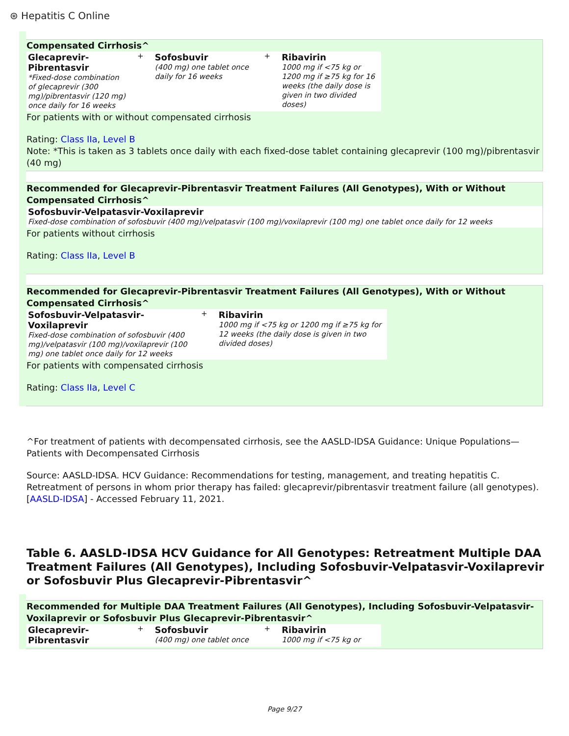⊛ Hepatitis C Online
Compensated Cirrhosis^
| Glecaprevir-Pibrentasvir *Fixed-dose combination of glecaprevir (300 mg)/pibrentasvir (120 mg) once daily for 16 weeks | + | Sofosbuvir (400 mg) one tablet once daily for 16 weeks | + | Ribavirin 1000 mg if <75 kg or 1200 mg if ≥75 kg for 16 weeks (the daily dose is given in two divided doses) |
For patients with or without compensated cirrhosis
Rating: Class IIa, Level B
Note: *This is taken as 3 tablets once daily with each fixed-dose tablet containing glecaprevir (100 mg)/pibrentasvir (40 mg)
Recommended for Glecaprevir-Pibrentasvir Treatment Failures (All Genotypes), With or Without Compensated Cirrhosis^
| Sofosbuvir-Velpatasvir-Voxilaprevir Fixed-dose combination of sofosbuvir (400 mg)/velpatasvir (100 mg)/voxilaprevir (100 mg) one tablet once daily for 12 weeks |
For patients without cirrhosis
Rating: Class IIa, Level B
Recommended for Glecaprevir-Pibrentasvir Treatment Failures (All Genotypes), With or Without Compensated Cirrhosis^
| Sofosbuvir-Velpatasvir-Voxilaprevir Fixed-dose combination of sofosbuvir (400 mg)/velpatasvir (100 mg)/voxilaprevir (100 mg) one tablet once daily for 12 weeks | + | Ribavirin 1000 mg if <75 kg or 1200 mg if ≥75 kg for 12 weeks (the daily dose is given in two divided doses) |
For patients with compensated cirrhosis
Rating: Class IIa, Level C
^For treatment of patients with decompensated cirrhosis, see the AASLD-IDSA Guidance: Unique Populations—Patients with Decompensated Cirrhosis
Source: AASLD-IDSA. HCV Guidance: Recommendations for testing, management, and treating hepatitis C. Retreatment of persons in whom prior therapy has failed: glecaprevir/pibrentasvir treatment failure (all genotypes). [AASLD-IDSA] - Accessed February 11, 2021.
Table 6. AASLD-IDSA HCV Guidance for All Genotypes: Retreatment Multiple DAA Treatment Failures (All Genotypes), Including Sofosbuvir-Velpatasvir-Voxilaprevir or Sofosbuvir Plus Glecaprevir-Pibrentasvir^
Recommended for Multiple DAA Treatment Failures (All Genotypes), Including Sofosbuvir-Velpatasvir-Voxilaprevir or Sofosbuvir Plus Glecaprevir-Pibrentasvir^
| Glecaprevir-Pibrentasvir | + | Sofosbuvir (400 mg) one tablet once | + | Ribavirin 1000 mg if <75 kg or |
Page 9/27